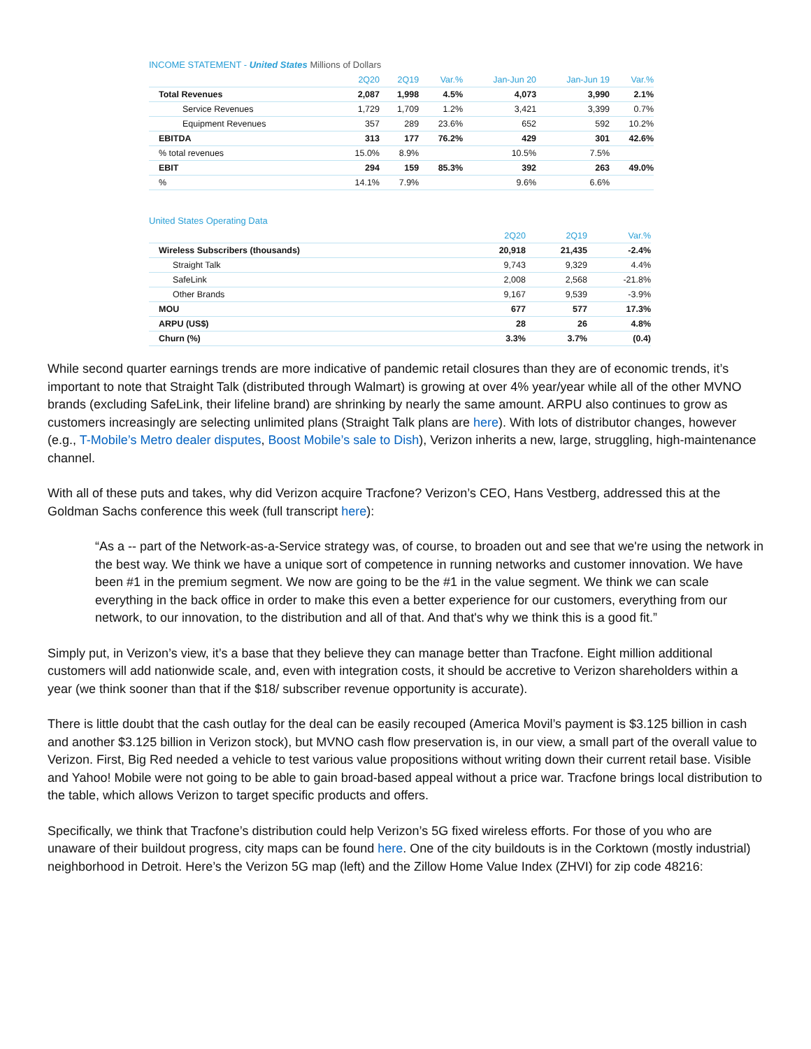INCOME STATEMENT - United States Millions of Dollars
| | 2Q20 | 2Q19 | Var.% | Jan-Jun 20 | Jan-Jun 19 | Var.% |
| --- | --- | --- | --- | --- | --- | --- |
| Total Revenues | 2,087 | 1,998 | 4.5% | 4,073 | 3,990 | 2.1% |
| Service Revenues | 1,729 | 1,709 | 1.2% | 3,421 | 3,399 | 0.7% |
| Equipment Revenues | 357 | 289 | 23.6% | 652 | 592 | 10.2% |
| EBITDA | 313 | 177 | 76.2% | 429 | 301 | 42.6% |
| % total revenues | 15.0% | 8.9% | | 10.5% | 7.5% | |
| EBIT | 294 | 159 | 85.3% | 392 | 263 | 49.0% |
| % | 14.1% | 7.9% | | 9.6% | 6.6% | |
United States Operating Data
| | 2Q20 | 2Q19 | Var.% |
| --- | --- | --- | --- |
| Wireless Subscribers (thousands) | 20,918 | 21,435 | -2.4% |
| Straight Talk | 9,743 | 9,329 | 4.4% |
| SafeLink | 2,008 | 2,568 | -21.8% |
| Other Brands | 9,167 | 9,539 | -3.9% |
| MOU | 677 | 577 | 17.3% |
| ARPU (US$) | 28 | 26 | 4.8% |
| Churn (%) | 3.3% | 3.7% | (0.4) |
While second quarter earnings trends are more indicative of pandemic retail closures than they are of economic trends, it’s important to note that Straight Talk (distributed through Walmart) is growing at over 4% year/year while all of the other MVNO brands (excluding SafeLink, their lifeline brand) are shrinking by nearly the same amount. ARPU also continues to grow as customers increasingly are selecting unlimited plans (Straight Talk plans are here). With lots of distributor changes, however (e.g., T-Mobile’s Metro dealer disputes, Boost Mobile’s sale to Dish), Verizon inherits a new, large, struggling, high-maintenance channel.
With all of these puts and takes, why did Verizon acquire Tracfone? Verizon’s CEO, Hans Vestberg, addressed this at the Goldman Sachs conference this week (full transcript here):
“As a -- part of the Network-as-a-Service strategy was, of course, to broaden out and see that we're using the network in the best way. We think we have a unique sort of competence in running networks and customer innovation. We have been #1 in the premium segment. We now are going to be the #1 in the value segment. We think we can scale everything in the back office in order to make this even a better experience for our customers, everything from our network, to our innovation, to the distribution and all of that. And that's why we think this is a good fit.”
Simply put, in Verizon’s view, it’s a base that they believe they can manage better than Tracfone. Eight million additional customers will add nationwide scale, and, even with integration costs, it should be accretive to Verizon shareholders within a year (we think sooner than that if the $18/ subscriber revenue opportunity is accurate).
There is little doubt that the cash outlay for the deal can be easily recouped (America Movil’s payment is $3.125 billion in cash and another $3.125 billion in Verizon stock), but MVNO cash flow preservation is, in our view, a small part of the overall value to Verizon. First, Big Red needed a vehicle to test various value propositions without writing down their current retail base. Visible and Yahoo! Mobile were not going to be able to gain broad-based appeal without a price war. Tracfone brings local distribution to the table, which allows Verizon to target specific products and offers.
Specifically, we think that Tracfone’s distribution could help Verizon’s 5G fixed wireless efforts. For those of you who are unaware of their buildout progress, city maps can be found here. One of the city buildouts is in the Corktown (mostly industrial) neighborhood in Detroit. Here’s the Verizon 5G map (left) and the Zillow Home Value Index (ZHVI) for zip code 48216: